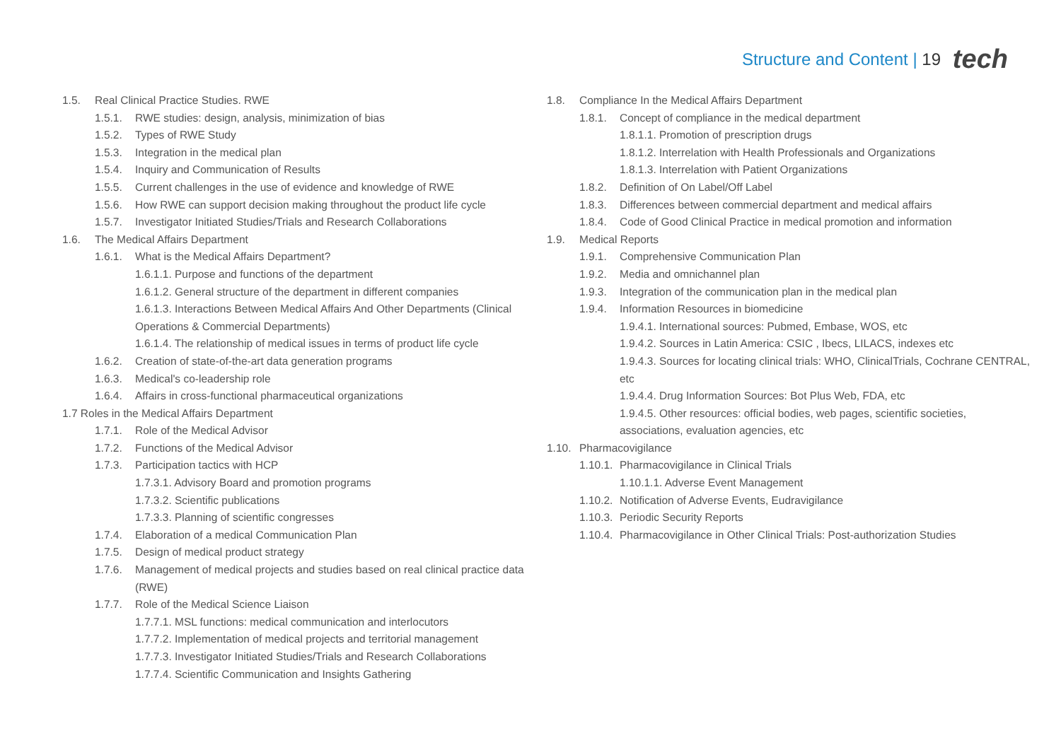Structure and Content | 19 tech
1.5. Real Clinical Practice Studies. RWE
1.5.1. RWE studies: design, analysis, minimization of bias
1.5.2. Types of RWE Study
1.5.3. Integration in the medical plan
1.5.4. Inquiry and Communication of Results
1.5.5. Current challenges in the use of evidence and knowledge of RWE
1.5.6. How RWE can support decision making throughout the product life cycle
1.5.7. Investigator Initiated Studies/Trials and Research Collaborations
1.6. The Medical Affairs Department
1.6.1. What is the Medical Affairs Department?
1.6.1.1. Purpose and functions of the department
1.6.1.2. General structure of the department in different companies
1.6.1.3. Interactions Between Medical Affairs And Other Departments (Clinical Operations & Commercial Departments)
1.6.1.4. The relationship of medical issues in terms of product life cycle
1.6.2. Creation of state-of-the-art data generation programs
1.6.3. Medical's co-leadership role
1.6.4. Affairs in cross-functional pharmaceutical organizations
1.7 Roles in the Medical Affairs Department
1.7.1. Role of the Medical Advisor
1.7.2. Functions of the Medical Advisor
1.7.3. Participation tactics with HCP
1.7.3.1. Advisory Board and promotion programs
1.7.3.2. Scientific publications
1.7.3.3. Planning of scientific congresses
1.7.4. Elaboration of a medical Communication Plan
1.7.5. Design of medical product strategy
1.7.6. Management of medical projects and studies based on real clinical practice data (RWE)
1.7.7. Role of the Medical Science Liaison
1.7.7.1. MSL functions: medical communication and interlocutors
1.7.7.2. Implementation of medical projects and territorial management
1.7.7.3. Investigator Initiated Studies/Trials and Research Collaborations
1.7.7.4. Scientific Communication and Insights Gathering
1.8. Compliance In the Medical Affairs Department
1.8.1. Concept of compliance in the medical department
1.8.1.1. Promotion of prescription drugs
1.8.1.2. Interrelation with Health Professionals and Organizations
1.8.1.3. Interrelation with Patient Organizations
1.8.2. Definition of On Label/Off Label
1.8.3. Differences between commercial department and medical affairs
1.8.4. Code of Good Clinical Practice in medical promotion and information
1.9. Medical Reports
1.9.1. Comprehensive Communication Plan
1.9.2. Media and omnichannel plan
1.9.3. Integration of the communication plan in the medical plan
1.9.4. Information Resources in biomedicine
1.9.4.1. International sources: Pubmed, Embase, WOS, etc
1.9.4.2. Sources in Latin America: CSIC , Ibecs, LILACS, indexes etc
1.9.4.3. Sources for locating clinical trials: WHO, ClinicalTrials, Cochrane CENTRAL, etc
1.9.4.4. Drug Information Sources: Bot Plus Web, FDA, etc
1.9.4.5. Other resources: official bodies, web pages, scientific societies, associations, evaluation agencies, etc
1.10. Pharmacovigilance
1.10.1. Pharmacovigilance in Clinical Trials
1.10.1.1. Adverse Event Management
1.10.2. Notification of Adverse Events, Eudravigilance
1.10.3. Periodic Security Reports
1.10.4. Pharmacovigilance in Other Clinical Trials: Post-authorization Studies